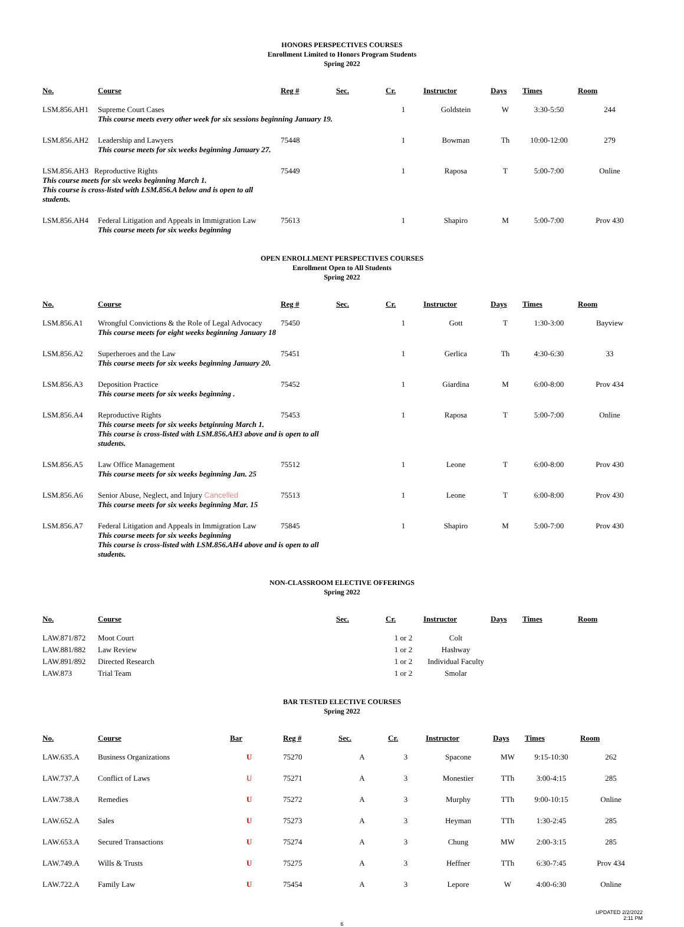HONORS PERSPECTIVES COURSES
Enrollment Limited to Honors Program Students
Spring 2022
| No. | Course | Reg # | Sec. | Cr. | Instructor | Days | Times | Room |
| --- | --- | --- | --- | --- | --- | --- | --- | --- |
| LSM.856.AH1 | Supreme Court Cases This course meets every other week for six sessions beginning January 19. | | | 1 | Goldstein | W | 3:30-5:50 | 244 |
| LSM.856.AH2 | Leadership and Lawyers This course meets for six weeks beginning January 27. | 75448 | | 1 | Bowman | Th | 10:00-12:00 | 279 |
| LSM.856.AH3 Reproductive Rights This course meets for six weeks beginning March 1. This course is cross-listed with LSM.856.A below and is open to all students. | | 75449 | | 1 | Raposa | T | 5:00-7:00 | Online |
| LSM.856.AH4 | Federal Litigation and Appeals in Immigration Law This course meets for six weeks beginning | 75613 | | 1 | Shapiro | M | 5:00-7:00 | Prov 430 |
OPEN ENROLLMENT PERSPECTIVES COURSES
Enrollment Open to All Students
Spring 2022
| No. | Course | Reg # | Sec. | Cr. | Instructor | Days | Times | Room |
| --- | --- | --- | --- | --- | --- | --- | --- | --- |
| LSM.856.A1 | Wrongful Convictions & the Role of Legal Advocacy This course meets for eight weeks beginning January 18 | 75450 | | 1 | Gott | T | 1:30-3:00 | Bayview |
| LSM.856.A2 | Superheroes and the Law This course meets for six weeks beginning January 20. | 75451 | | 1 | Gerlica | Th | 4:30-6:30 | 33 |
| LSM.856.A3 | Deposition Practice This course meets for six weeks beginning . | 75452 | | 1 | Giardina | M | 6:00-8:00 | Prov 434 |
| LSM.856.A4 | Reproductive Rights 75453 This course meets for six weeks betginning March 1. This course is cross-listed with LSM.856.AH3 above and is open to all students. | | | 1 | Raposa | T | 5:00-7:00 | Online |
| LSM.856.A5 | Law Office Management This course meets for six weeks beginning Jan. 25 | 75512 | | 1 | Leone | T | 6:00-8:00 | Prov 430 |
| LSM.856.A6 | Senior Abuse, Neglect, and Injury Cancelled This course meets for six weeks beginning Mar. 15 | 75513 | | 1 | Leone | T | 6:00-8:00 | Prov 430 |
| LSM.856.A7 | Federal Litigation and Appeals in Immigration Law 75845 This course meets for six weeks beginning This course is cross-listed with LSM.856.AH4 above and is open to all students. | | | 1 | Shapiro | M | 5:00-7:00 | Prov 430 |
NON-CLASSROOM ELECTIVE OFFERINGS
Spring 2022
| No. | Course | | Sec. | Cr. | Instructor | Days | Times | Room |
| --- | --- | --- | --- | --- | --- | --- | --- | --- |
| LAW.871/872 | Moot Court | | | 1 or 2 | Colt | | | |
| LAW.881/882 | Law Review | | | 1 or 2 | Hashway | | | |
| LAW.891/892 | Directed Research | | | 1 or 2 | Individual Faculty | | | |
| LAW.873 | Trial Team | | | 1 or 2 | Smolar | | | |
BAR TESTED ELECTIVE COURSES
Spring 2022
| No. | Course | Bar | Reg # | Sec. | Cr. | Instructor | Days | Times | Room |
| --- | --- | --- | --- | --- | --- | --- | --- | --- | --- |
| LAW.635.A | Business Organizations | U | 75270 | A | 3 | Spacone | MW | 9:15-10:30 | 262 |
| LAW.737.A | Conflict of Laws | U | 75271 | A | 3 | Monestier | TTh | 3:00-4:15 | 285 |
| LAW.738.A | Remedies | U | 75272 | A | 3 | Murphy | TTh | 9:00-10:15 | Online |
| LAW.652.A | Sales | U | 75273 | A | 3 | Heyman | TTh | 1:30-2:45 | 285 |
| LAW.653.A | Secured Transactions | U | 75274 | A | 3 | Chung | MW | 2:00-3:15 | 285 |
| LAW.749.A | Wills & Trusts | U | 75275 | A | 3 | Heffner | TTh | 6:30-7:45 | Prov 434 |
| LAW.722.A | Family Law | U | 75454 | A | 3 | Lepore | W | 4:00-6:30 | Online |
UPDATED 2/2/2022
2:11 PM
6